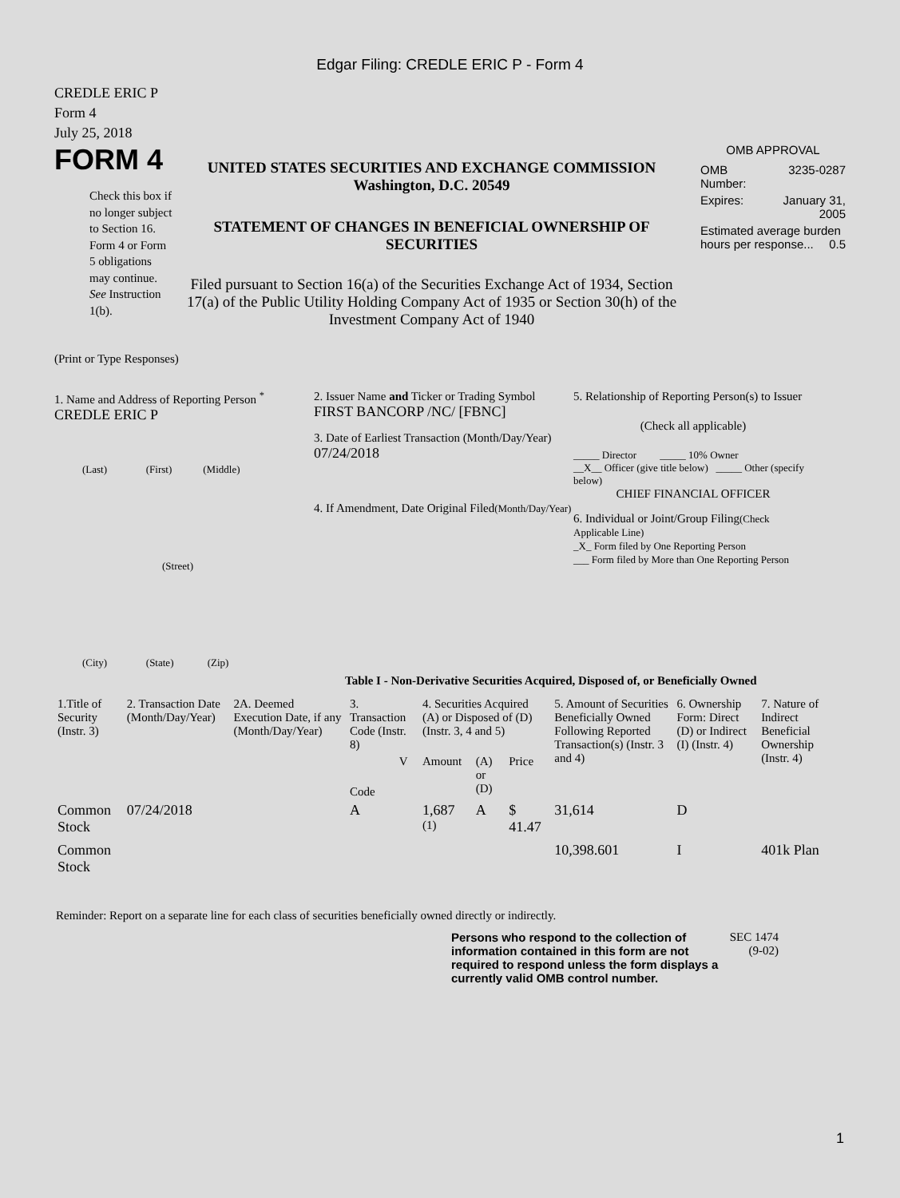Edgar Filing: CREDLE ERIC P - Form 4
CREDLE ERIC P
Form 4
July 25, 2018
FORM 4
Check this box if no longer subject to Section 16. Form 4 or Form 5 obligations may continue. See Instruction 1(b).
UNITED STATES SECURITIES AND EXCHANGE COMMISSION
Washington, D.C. 20549
STATEMENT OF CHANGES IN BENEFICIAL OWNERSHIP OF SECURITIES
Filed pursuant to Section 16(a) of the Securities Exchange Act of 1934, Section 17(a) of the Public Utility Holding Company Act of 1935 or Section 30(h) of the Investment Company Act of 1940
OMB APPROVAL
| OMB Number: | 3235-0287 |
| Expires: | January 31, 2005 |
| Estimated average burden hours per response... 0.5 | |
(Print or Type Responses)
1. Name and Address of Reporting Person <sup>*</sup>
CREDLE ERIC P
(Last) (First) (Middle)
(Street)
(City) (State) (Zip)
2. Issuer Name and Ticker or Trading Symbol
FIRST BANCORP /NC/ [FBNC]
3. Date of Earliest Transaction (Month/Day/Year)
07/24/2018
4. If Amendment, Date Original Filed(Month/Day/Year)
5. Relationship of Reporting Person(s) to Issuer
(Check all applicable)
_____ Director _____ 10% Owner
__X__ Officer (give title below) _____ Other (specify below)
CHIEF FINANCIAL OFFICER
6. Individual or Joint/Group Filing(Check Applicable Line)
_X_ Form filed by One Reporting Person
___ Form filed by More than One Reporting Person
Table I - Non-Derivative Securities Acquired, Disposed of, or Beneficially Owned
| 1.Title of Security (Instr. 3) | 2. Transaction Date (Month/Day/Year) | 2A. Deemed Execution Date, if any (Month/Day/Year) | 3. Transaction Code (Instr. 8) | | 4. Securities Acquired (A) or Disposed of (D) (Instr. 3, 4 and 5) | | | 5. Amount of Securities Beneficially Owned Following Reported Transaction(s) (Instr. 3 and 4) | 6. Ownership Form: Direct (D) or Indirect (I) (Instr. 4) | 7. Nature of Indirect Beneficial Ownership (Instr. 4) |
| --- | --- | --- | --- | --- | --- | --- | --- | --- | --- | --- |
| | | | Code | V | Amount | (A) or (D) | Price | | | |
| Common Stock | 07/24/2018 | | A | | 1,687 <sup>(1)</sup> | A | $ 41.47 | 31,614 | D | |
| Common Stock | | | | | | | | 10,398.601 | I | 401k Plan |
Reminder: Report on a separate line for each class of securities beneficially owned directly or indirectly.
Persons who respond to the collection of information contained in this form are not required to respond unless the form displays a currently valid OMB control number.
SEC 1474 (9-02)
1